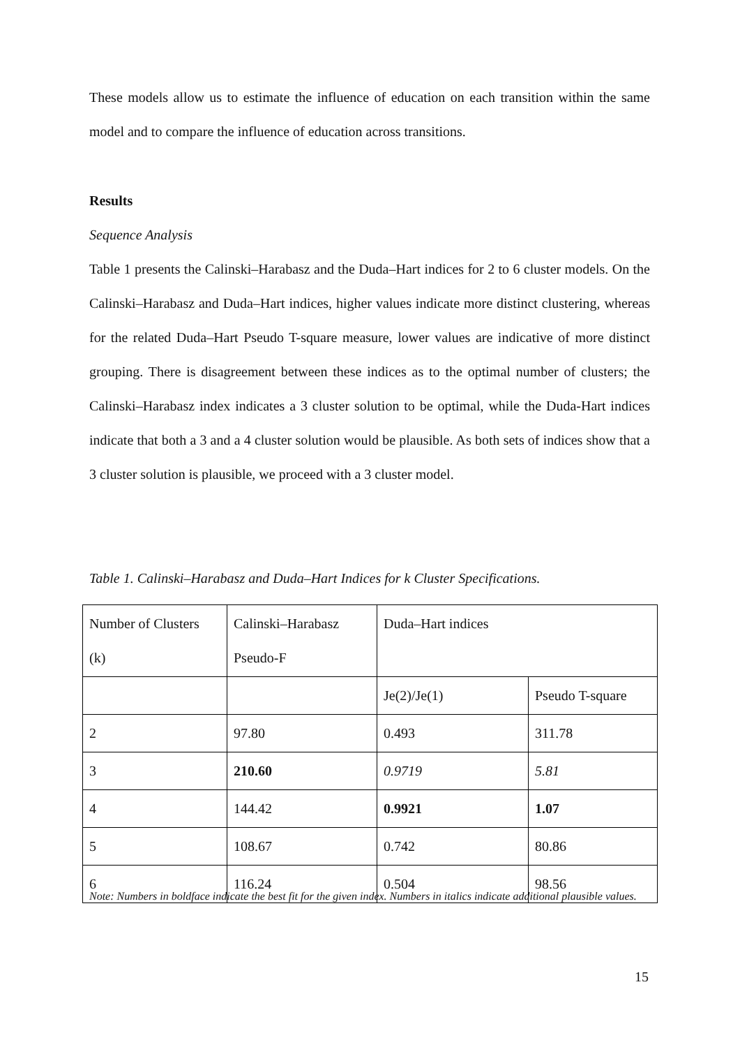These models allow us to estimate the influence of education on each transition within the same model and to compare the influence of education across transitions.
Results
Sequence Analysis
Table 1 presents the Calinski–Harabasz and the Duda–Hart indices for 2 to 6 cluster models. On the Calinski–Harabasz and Duda–Hart indices, higher values indicate more distinct clustering, whereas for the related Duda–Hart Pseudo T-square measure, lower values are indicative of more distinct grouping. There is disagreement between these indices as to the optimal number of clusters; the Calinski–Harabasz index indicates a 3 cluster solution to be optimal, while the Duda-Hart indices indicate that both a 3 and a 4 cluster solution would be plausible. As both sets of indices show that a 3 cluster solution is plausible, we proceed with a 3 cluster model.
Table 1. Calinski–Harabasz and Duda–Hart Indices for k Cluster Specifications.
| Number of Clusters (k) | Calinski–Harabasz Pseudo-F | Duda–Hart indices | |
| | | Je(2)/Je(1) | Pseudo T-square |
| 2 | 97.80 | 0.493 | 311.78 |
| 3 | 210.60 | 0.9719 | 5.81 |
| 4 | 144.42 | 0.9921 | 1.07 |
| 5 | 108.67 | 0.742 | 80.86 |
| 6 | 116.24 | 0.504 | 98.56 |
Note: Numbers in boldface indicate the best fit for the given index. Numbers in italics indicate additional plausible values.
15